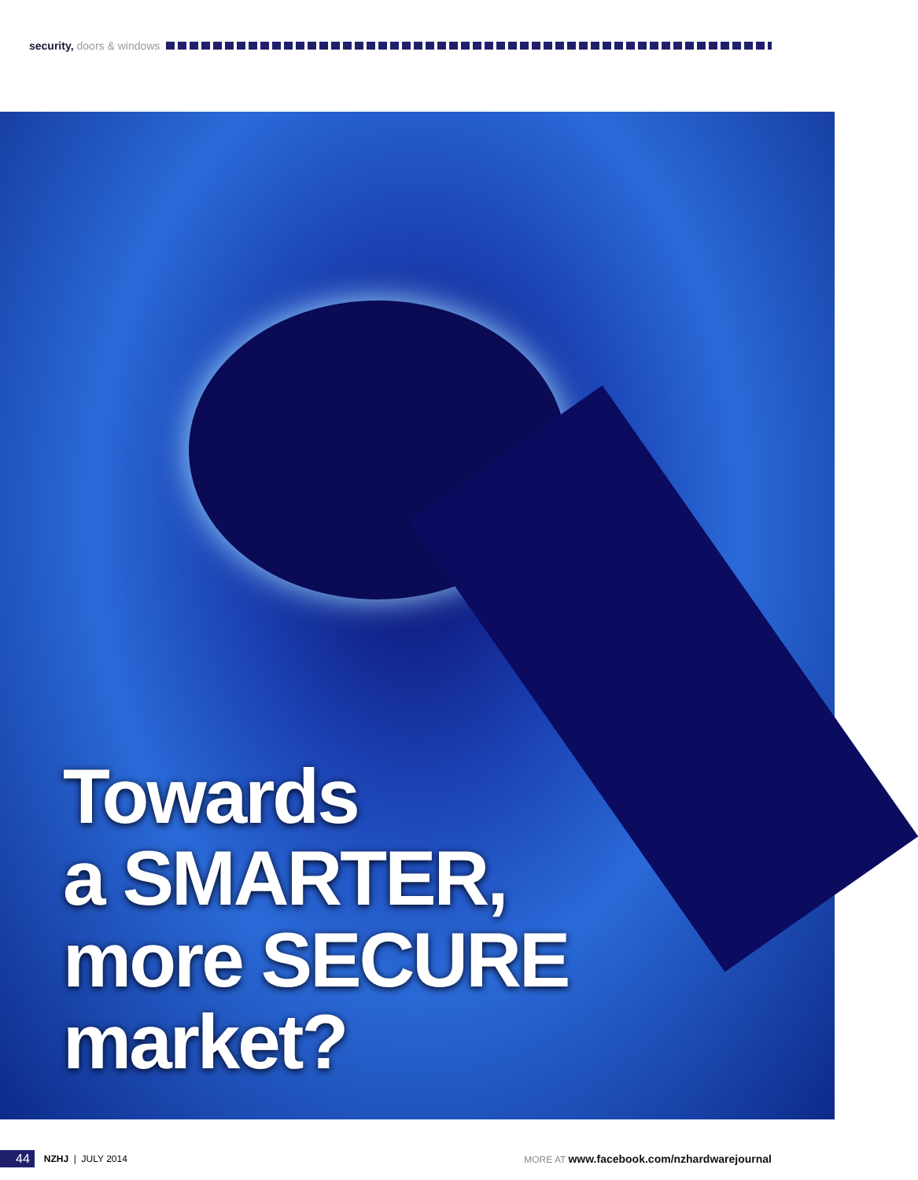security, doors & windows
Towards
a SMARTER,
more SECURE
market?
44 NZHJ | JULY 2014 MORE AT www.facebook.com/nzhardwarejournal